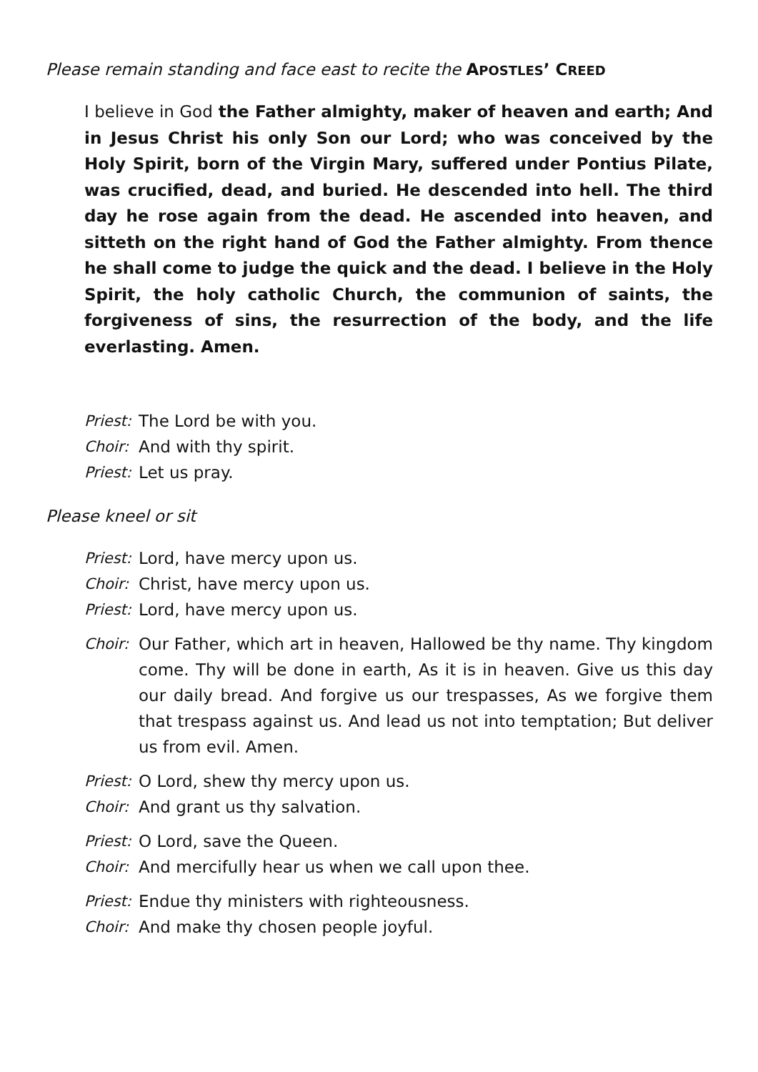Please remain standing and face east to recite the APOSTLES’ CREED
I believe in God the Father almighty, maker of heaven and earth; And in Jesus Christ his only Son our Lord; who was conceived by the Holy Spirit, born of the Virgin Mary, suffered under Pontius Pilate, was crucified, dead, and buried. He descended into hell. The third day he rose again from the dead. He ascended into heaven, and sitteth on the right hand of God the Father almighty. From thence he shall come to judge the quick and the dead. I believe in the Holy Spirit, the holy catholic Church, the communion of saints, the forgiveness of sins, the resurrection of the body, and the life everlasting. Amen.
Priest: The Lord be with you.
Choir: And with thy spirit.
Priest: Let us pray.
Please kneel or sit
Priest: Lord, have mercy upon us.
Choir: Christ, have mercy upon us.
Priest: Lord, have mercy upon us.
Choir: Our Father, which art in heaven, Hallowed be thy name. Thy kingdom come. Thy will be done in earth, As it is in heaven. Give us this day our daily bread. And forgive us our trespasses, As we forgive them that trespass against us. And lead us not into temptation; But deliver us from evil. Amen.
Priest: O Lord, shew thy mercy upon us.
Choir: And grant us thy salvation.
Priest: O Lord, save the Queen.
Choir: And mercifully hear us when we call upon thee.
Priest: Endue thy ministers with righteousness.
Choir: And make thy chosen people joyful.